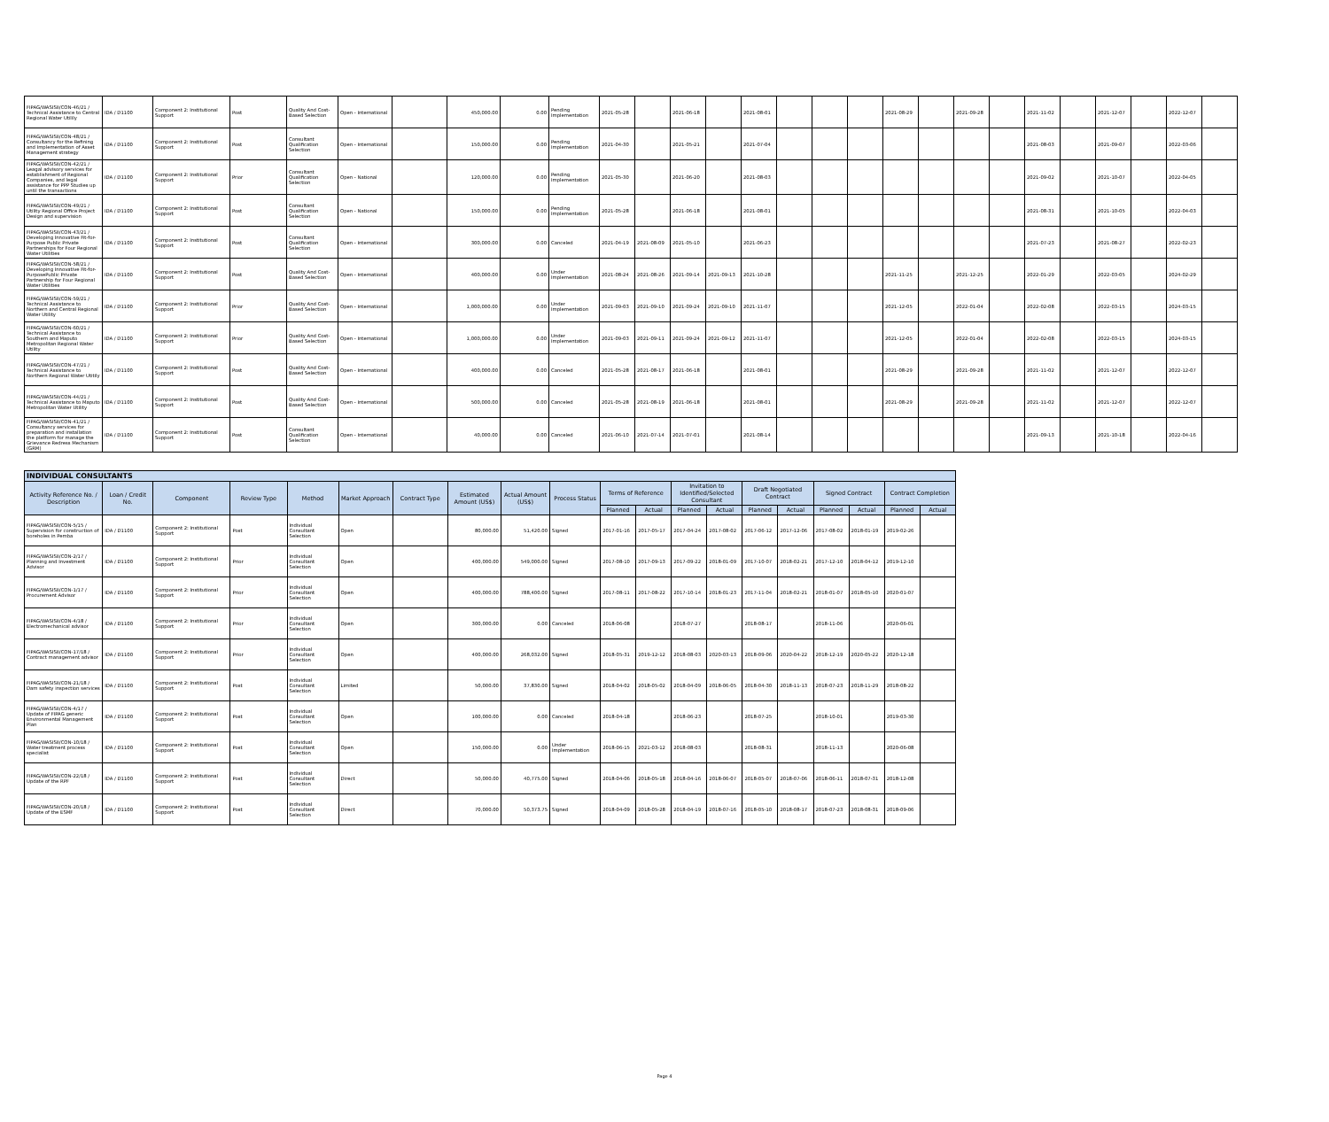| FIPAG/WASISII/CON-46/21 / Technical Assistance to Central Regional Water Utilily | IDA / D1100 | Component 2: Institutional Support | Post | Quality And Cost-Based Selection | Open - International | | 450,000.00 | 0.00 | Pending Implementation | 2021-05-28 | | 2021-06-18 | | 2021-08-01 | | | | 2021-08-29 | | 2021-09-28 | | 2021-11-02 | | 2021-12-07 | | 2022-12-07 | |
| FIPAG/WASISII/CON-48/21 / Consultancy for the Refining and Implementation of Asset Management strategy | IDA / D1100 | Component 2: Institutional Support | Post | Consultant Qualification Selection | Open - International | | 150,000.00 | 0.00 | Pending Implementation | 2021-04-30 | | 2021-05-21 | | 2021-07-04 | | | | | | | | 2021-08-03 | | 2021-09-07 | | 2022-03-06 | |
| FIPAG/WASISII/CON-42/21 / Leagal advisory services for establishment of Regional Companies, and legal assistance for PPP Studies up until the transactions | IDA / D1100 | Component 2: Institutional Support | Prior | Consultant Qualification Selection | Open - National | | 120,000.00 | 0.00 | Pending Implementation | 2021-05-30 | | 2021-06-20 | | 2021-08-03 | | | | | | | | 2021-09-02 | | 2021-10-07 | | 2022-04-05 | |
| FIPAG/WASISII/CON-49/21 / Utility Regional Office Project Design and supervision | IDA / D1100 | Component 2: Institutional Support | Post | Consultant Qualification Selection | Open - National | | 150,000.00 | 0.00 | Pending Implementation | 2021-05-28 | | 2021-06-18 | | 2021-08-01 | | | | | | | | 2021-08-31 | | 2021-10-05 | | 2022-04-03 | |
| FIPAG/WASISII/CON-43/21 / Developing Innovative Fit-for-Purpose Public Private Partnerships for Four Regional Water Utilities | IDA / D1100 | Component 2: Institutional Support | Post | Consultant Qualification Selection | Open - International | | 300,000.00 | 0.00 | Canceled | 2021-04-19 | 2021-08-09 | 2021-05-10 | | 2021-06-23 | | | | | | | | 2021-07-23 | | 2021-08-27 | | 2022-02-23 | |
| FIPAG/WASISII/CON-58/21 / Developing Innovative Fit-for-PurposePublic Private Partnership for Four Regional Water Utilities | IDA / D1100 | Component 2: Institutional Support | Post | Quality And Cost-Based Selection | Open - International | | 400,000.00 | 0.00 | Under Implementation | 2021-08-24 | 2021-08-26 | 2021-09-14 | 2021-09-13 | 2021-10-28 | | | | 2021-11-25 | | 2021-12-25 | | 2022-01-29 | | 2022-03-05 | | 2024-02-29 | |
| FIPAG/WASISII/CON-59/21 / Technical Assistance to Northern and Central Regional Water Utility | IDA / D1100 | Component 2: Institutional Support | Prior | Quality And Cost-Based Selection | Open - International | | 1,000,000.00 | 0.00 | Under Implementation | 2021-09-03 | 2021-09-10 | 2021-09-24 | 2021-09-10 | 2021-11-07 | | | | 2021-12-05 | | 2022-01-04 | | 2022-02-08 | | 2022-03-15 | | 2024-03-15 | |
| FIPAG/WASISII/CON-60/21 / Technical Assistance to Southern and Maputo Metropolitan Regional Water Utility | IDA / D1100 | Component 2: Institutional Support | Prior | Quality And Cost-Based Selection | Open - International | | 1,000,000.00 | 0.00 | Under Implementation | 2021-09-03 | 2021-09-11 | 2021-09-24 | 2021-09-12 | 2021-11-07 | | | | 2021-12-05 | | 2022-01-04 | | 2022-02-08 | | 2022-03-15 | | 2024-03-15 | |
| FIPAG/WASISII/CON-47/21 / Technical Assistance to Northern Regional Water Utitily | IDA / D1100 | Component 2: Institutional Support | Post | Quality And Cost-Based Selection | Open - International | | 400,000.00 | 0.00 | Canceled | 2021-05-28 | 2021-08-17 | 2021-06-18 | | 2021-08-01 | | | | 2021-08-29 | | 2021-09-28 | | 2021-11-02 | | 2021-12-07 | | 2022-12-07 | |
| FIPAG/WASISII/CON-44/21 / Technical Assistance to Maputo Metropolitan Water Utility | IDA / D1100 | Component 2: Institutional Support | Post | Quality And Cost-Based Selection | Open - International | | 500,000.00 | 0.00 | Canceled | 2021-05-28 | 2021-08-19 | 2021-06-18 | | 2021-08-01 | | | | 2021-08-29 | | 2021-09-28 | | 2021-11-02 | | 2021-12-07 | | 2022-12-07 | |
| FIPAG/WASISII/CON-41/21 / Consultancy services for preparation and installation the platform for manage the Grievance Redress Mechanism (GRM) | IDA / D1100 | Component 2: Institutional Support | Post | Consultant Qualification Selection | Open - International | | 40,000.00 | 0.00 | Canceled | 2021-06-10 | 2021-07-14 | 2021-07-01 | | 2021-08-14 | | | | | | | | 2021-09-13 | | 2021-10-18 | | 2022-04-16 | |
| INDIVIDUAL CONSULTANTS | | | | | | | | | | | | | | | | | | | |
| --- | --- | --- | --- | --- | --- | --- | --- | --- | --- | --- | --- | --- | --- | --- | --- | --- | --- | --- | --- |
| Activity Reference No. / Description | Loan / Credit No. | Component | Review Type | Method | Market Approach | Contract Type | Estimated Amount (US$) | Actual Amount (US$) | Process Status | Terms of Reference | | Invitation to Identified/Selected Consultant | | Draft Negotiated Contract | | Signed Contract | | Contract Completion | |
| | | | | | | | | | | Planned | Actual | Planned | Actual | Planned | Actual | Planned | Actual | Planned | Actual |
| FIPAG/WASISII/CON-5/15 / Supervision for construction of boreholes in Pemba | IDA / D1100 | Component 2: Institutional Support | Post | Individual Consultant Selection | Open | | 80,000.00 | 51,420.00 | Signed | 2017-01-16 | 2017-05-17 | 2017-04-24 | 2017-08-02 | 2017-06-12 | 2017-12-06 | 2017-08-02 | 2018-01-19 | 2019-02-26 | |
| FIPAG/WASISII/CON-2/17 / Planning and Investment Advisor | IDA / D1100 | Component 2: Institutional Support | Prior | Individual Consultant Selection | Open | | 400,000.00 | 549,000.00 | Signed | 2017-08-10 | 2017-09-13 | 2017-09-22 | 2018-01-09 | 2017-10-07 | 2018-02-21 | 2017-12-10 | 2018-04-12 | 2019-12-10 | |
| FIPAG/WASISII/CON-1/17 / Procurement Advisor | IDA / D1100 | Component 2: Institutional Support | Prior | Individual Consultant Selection | Open | | 400,000.00 | 788,400.00 | Signed | 2017-08-11 | 2017-08-22 | 2017-10-14 | 2018-01-23 | 2017-11-04 | 2018-02-21 | 2018-01-07 | 2018-05-10 | 2020-01-07 | |
| FIPAG/WASISII/CON-4/18 / Electromechanical advisor | IDA / D1100 | Component 2: Institutional Support | Prior | Individual Consultant Selection | Open | | 300,000.00 | 0.00 | Canceled | 2018-06-08 | | 2018-07-27 | | 2018-08-17 | | 2018-11-06 | | 2020-06-01 | |
| FIPAG/WASISII/CON-17/18 / Contract management advisor | IDA / D1100 | Component 2: Institutional Support | Prior | Individual Consultant Selection | Open | | 400,000.00 | 268,032.00 | Signed | 2018-05-31 | 2019-12-12 | 2018-08-03 | 2020-03-13 | 2018-09-06 | 2020-04-22 | 2018-12-19 | 2020-05-22 | 2020-12-18 | |
| FIPAG/WASISII/CON-21/18 / Dam safety inspection services | IDA / D1100 | Component 2: Institutional Support | Post | Individual Consultant Selection | Limited | | 50,000.00 | 37,830.00 | Signed | 2018-04-02 | 2018-05-02 | 2018-04-09 | 2018-06-05 | 2018-04-30 | 2018-11-13 | 2018-07-23 | 2018-11-29 | 2018-08-22 | |
| FIPAG/WASISII/CON-4/17 / Update of FIPAG generic Environmental Management Plan | IDA / D1100 | Component 2: Institutional Support | Post | Individual Consultant Selection | Open | | 100,000.00 | 0.00 | Canceled | 2018-04-18 | | 2018-06-23 | | 2018-07-25 | | 2018-10-01 | | 2019-03-30 | |
| FIPAG/WASISII/CON-10/18 / Water treatment process specialist | IDA / D1100 | Component 2: Institutional Support | Post | Individual Consultant Selection | Open | | 150,000.00 | 0.00 | Under Implementation | 2018-06-15 | 2021-03-12 | 2018-08-03 | | 2018-08-31 | | 2018-11-13 | | 2020-06-08 | |
| FIPAG/WASISII/CON-22/18 / Update of the RPF | IDA / D1100 | Component 2: Institutional Support | Post | Individual Consultant Selection | Direct | | 50,000.00 | 40,775.00 | Signed | 2018-04-06 | 2018-05-18 | 2018-04-16 | 2018-06-07 | 2018-05-07 | 2018-07-06 | 2018-06-11 | 2018-07-31 | 2018-12-08 | |
| FIPAG/WASISII/CON-20/18 / Update of the ESMF | IDA / D1100 | Component 2: Institutional Support | Post | Individual Consultant Selection | Direct | | 70,000.00 | 50,373.75 | Signed | 2018-04-09 | 2018-05-28 | 2018-04-19 | 2018-07-16 | 2018-05-10 | 2018-08-17 | 2018-07-23 | 2018-08-31 | 2018-09-06 | |
Page 4